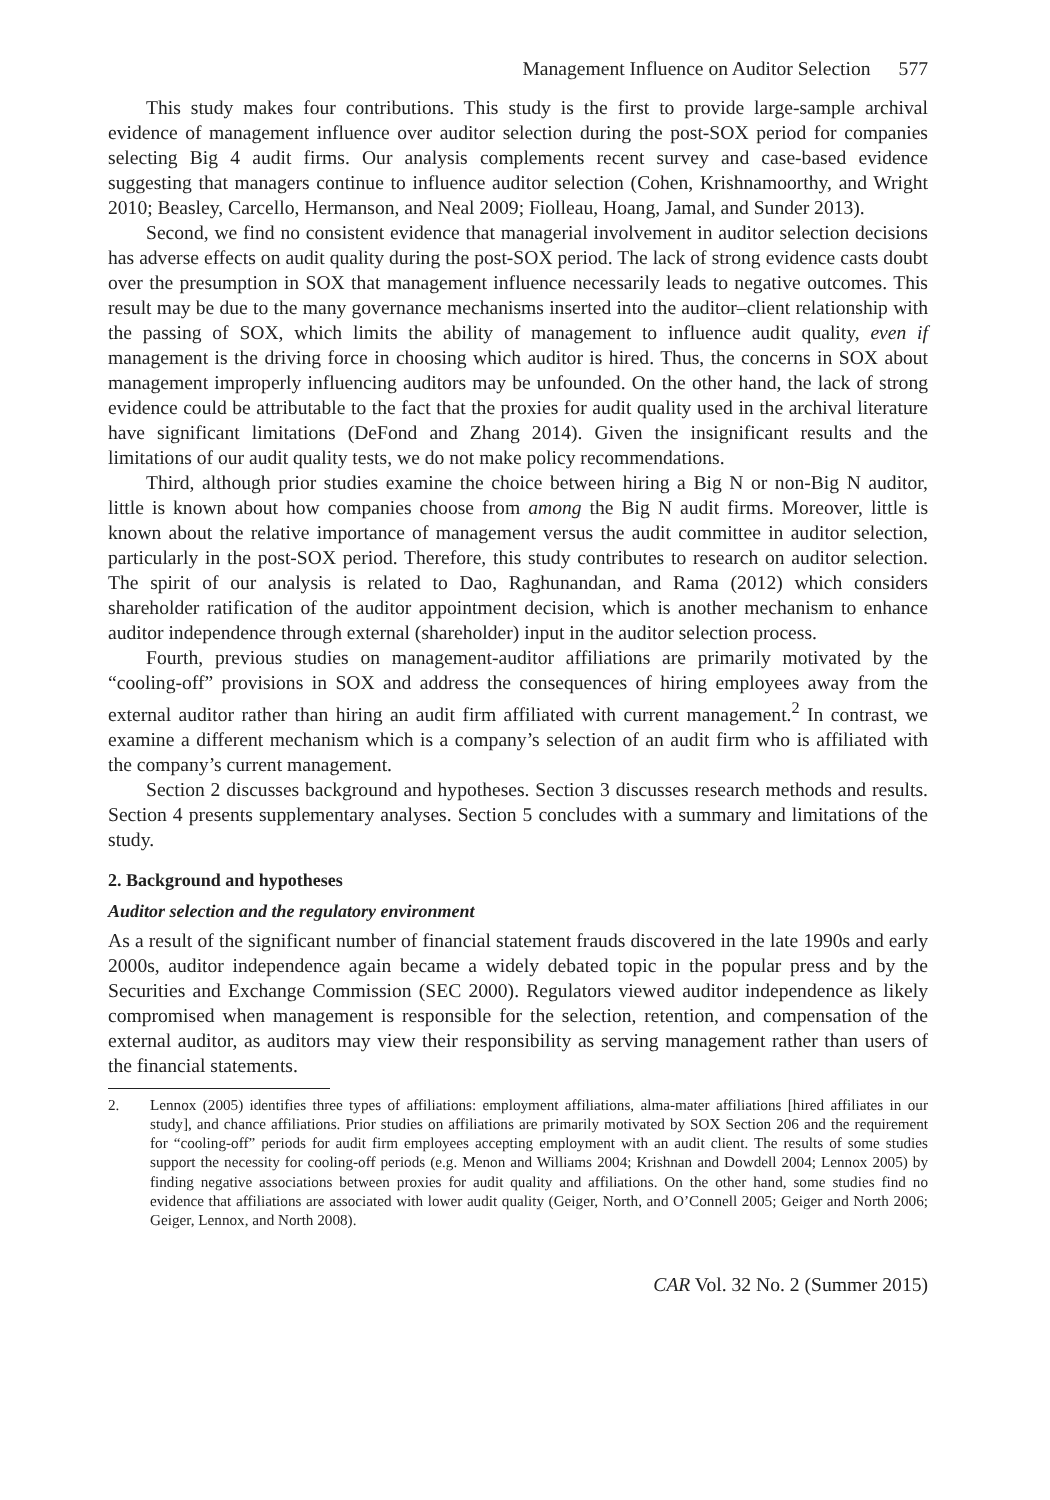Management Influence on Auditor Selection 577
This study makes four contributions. This study is the first to provide large-sample archival evidence of management influence over auditor selection during the post-SOX period for companies selecting Big 4 audit firms. Our analysis complements recent survey and case-based evidence suggesting that managers continue to influence auditor selection (Cohen, Krishnamoorthy, and Wright 2010; Beasley, Carcello, Hermanson, and Neal 2009; Fiolleau, Hoang, Jamal, and Sunder 2013).
Second, we find no consistent evidence that managerial involvement in auditor selection decisions has adverse effects on audit quality during the post-SOX period. The lack of strong evidence casts doubt over the presumption in SOX that management influence necessarily leads to negative outcomes. This result may be due to the many governance mechanisms inserted into the auditor–client relationship with the passing of SOX, which limits the ability of management to influence audit quality, even if management is the driving force in choosing which auditor is hired. Thus, the concerns in SOX about management improperly influencing auditors may be unfounded. On the other hand, the lack of strong evidence could be attributable to the fact that the proxies for audit quality used in the archival literature have significant limitations (DeFond and Zhang 2014). Given the insignificant results and the limitations of our audit quality tests, we do not make policy recommendations.
Third, although prior studies examine the choice between hiring a Big N or non-Big N auditor, little is known about how companies choose from among the Big N audit firms. Moreover, little is known about the relative importance of management versus the audit committee in auditor selection, particularly in the post-SOX period. Therefore, this study contributes to research on auditor selection. The spirit of our analysis is related to Dao, Raghunandan, and Rama (2012) which considers shareholder ratification of the auditor appointment decision, which is another mechanism to enhance auditor independence through external (shareholder) input in the auditor selection process.
Fourth, previous studies on management-auditor affiliations are primarily motivated by the “cooling-off” provisions in SOX and address the consequences of hiring employees away from the external auditor rather than hiring an audit firm affiliated with current management.<sup>2</sup> In contrast, we examine a different mechanism which is a company’s selection of an audit firm who is affiliated with the company’s current management.
Section 2 discusses background and hypotheses. Section 3 discusses research methods and results. Section 4 presents supplementary analyses. Section 5 concludes with a summary and limitations of the study.
2. Background and hypotheses
Auditor selection and the regulatory environment
As a result of the significant number of financial statement frauds discovered in the late 1990s and early 2000s, auditor independence again became a widely debated topic in the popular press and by the Securities and Exchange Commission (SEC 2000). Regulators viewed auditor independence as likely compromised when management is responsible for the selection, retention, and compensation of the external auditor, as auditors may view their responsibility as serving management rather than users of the financial statements.
2. Lennox (2005) identifies three types of affiliations: employment affiliations, alma-mater affiliations [hired affiliates in our study], and chance affiliations. Prior studies on affiliations are primarily motivated by SOX Section 206 and the requirement for “cooling-off” periods for audit firm employees accepting employment with an audit client. The results of some studies support the necessity for cooling-off periods (e.g. Menon and Williams 2004; Krishnan and Dowdell 2004; Lennox 2005) by finding negative associations between proxies for audit quality and affiliations. On the other hand, some studies find no evidence that affiliations are associated with lower audit quality (Geiger, North, and O’Connell 2005; Geiger and North 2006; Geiger, Lennox, and North 2008).
CAR Vol. 32 No. 2 (Summer 2015)